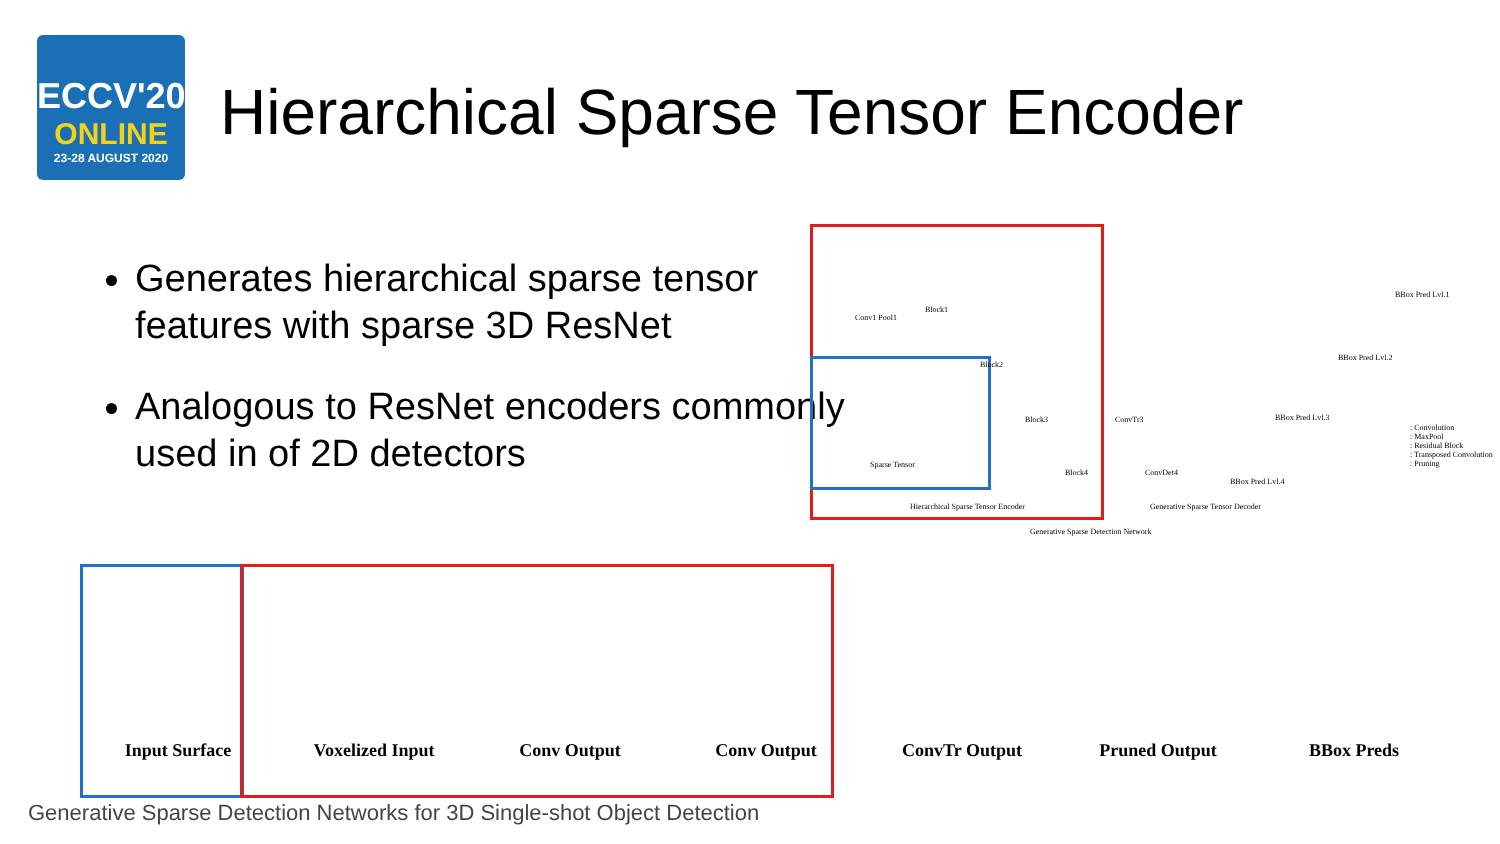ECCV'20
ONLINE
23-28 AUGUST 2020
Hierarchical Sparse Tensor Encoder
Generates hierarchical sparse tensor features with sparse 3D ResNet
Analogous to ResNet encoders commonly used in of 2D detectors
Conv1 Pool1
Block1
Block2
Block3
Block4
Sparse Tensor
ConvTr3
ConvDet4
BBox Pred Lvl.1
BBox Pred Lvl.2
BBox Pred Lvl.3
BBox Pred Lvl.4
: Convolution
: MaxPool
: Residual Block
: Transposed Convolution
: Pruning
Hierarchical Sparse Tensor Encoder Generative Sparse Tensor Decoder
Generative Sparse Detection Network
Input Surface Voxelized Input Conv Output Conv Output ConvTr Output Pruned Output BBox Preds
Generative Sparse Detection Networks for 3D Single-shot Object Detection